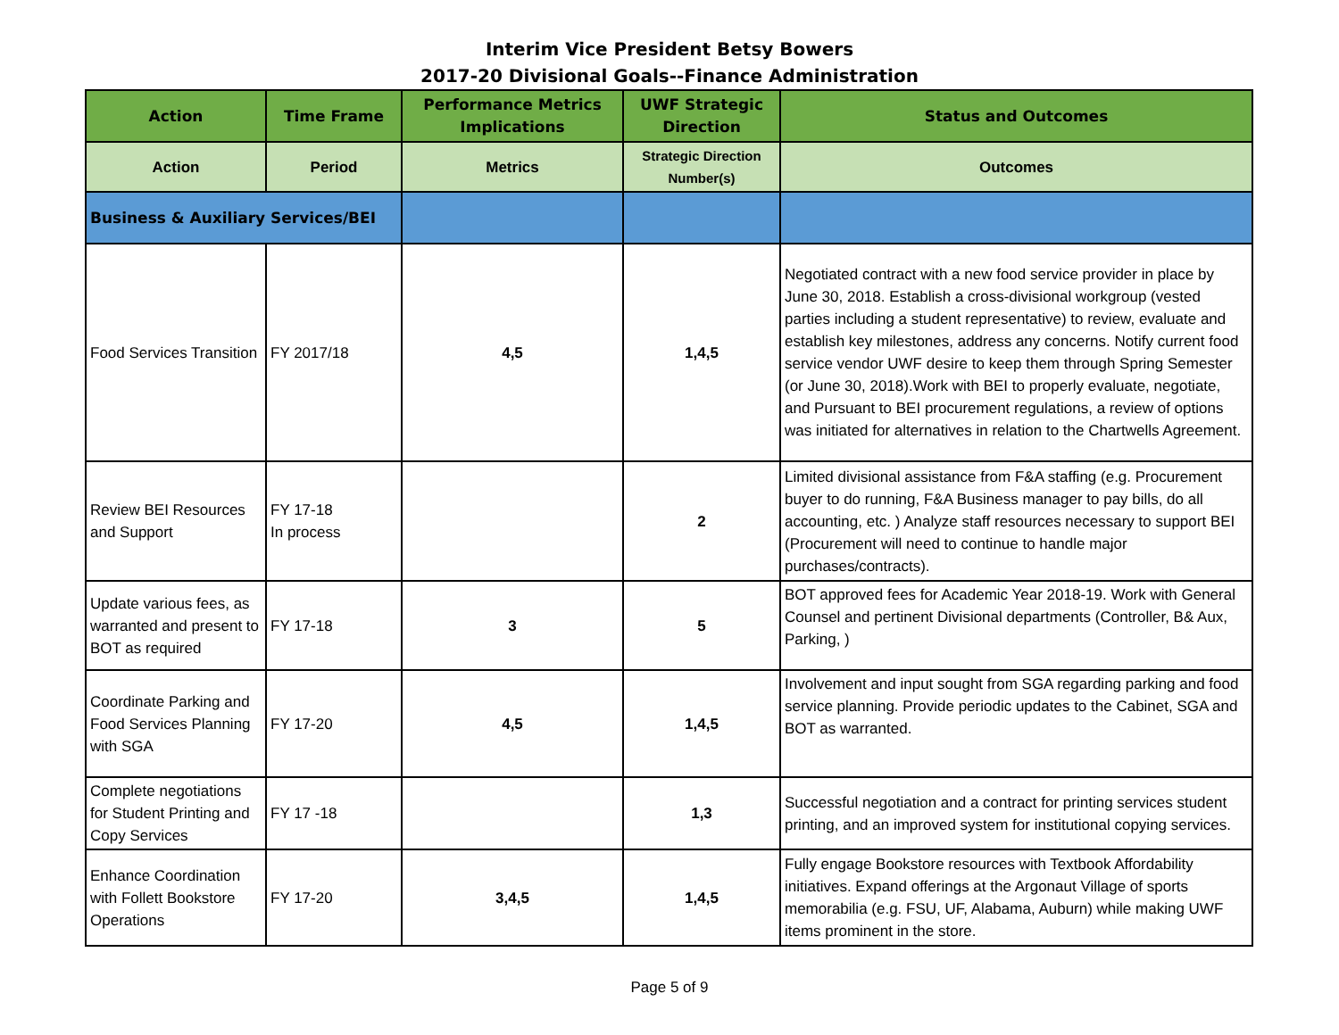Interim Vice President Betsy Bowers
2017-20 Divisional Goals--Finance Administration
| Action | Time Frame | Performance Metrics Implications | UWF Strategic Direction | Status and Outcomes |
| --- | --- | --- | --- | --- |
| Action | Period | Metrics | Strategic Direction Number(s) | Outcomes |
| Business & Auxiliary Services/BEI | | | | |
| Food Services Transition | FY 2017/18 | 4,5 | 1,4,5 | Negotiated contract with a new food service provider in place by June 30, 2018. Establish a cross-divisional workgroup (vested parties including a student representative) to review, evaluate and establish key milestones, address any concerns. Notify current food service vendor UWF desire to keep them through Spring Semester (or June 30, 2018).Work with BEI to properly evaluate, negotiate, and Pursuant to BEI procurement regulations, a review of options was initiated for alternatives in relation to the Chartwells Agreement. |
| Review BEI Resources and Support | FY 17-18 In process | | 2 | Limited divisional assistance from F&A staffing (e.g. Procurement buyer to do running, F&A Business manager to pay bills, do all accounting, etc. ) Analyze staff resources necessary to support BEI (Procurement will need to continue to handle major purchases/contracts). |
| Update various fees, as warranted and present to BOT as required | FY 17-18 | 3 | 5 | BOT approved fees for Academic Year 2018-19. Work with General Counsel and pertinent Divisional departments (Controller, B& Aux, Parking, ) |
| Coordinate Parking and Food Services Planning with SGA | FY 17-20 | 4,5 | 1,4,5 | Involvement and input sought from SGA regarding parking and food service planning. Provide periodic updates to the Cabinet, SGA and BOT as warranted. |
| Complete negotiations for Student Printing and Copy Services | FY 17 -18 | | 1,3 | Successful negotiation and a contract for printing services student printing, and an improved system for institutional copying services. |
| Enhance Coordination with Follett Bookstore Operations | FY 17-20 | 3,4,5 | 1,4,5 | Fully engage Bookstore resources with Textbook Affordability initiatives. Expand offerings at the Argonaut Village of sports memorabilia (e.g. FSU, UF, Alabama, Auburn) while making UWF items prominent in the store. |
Page 5 of 9